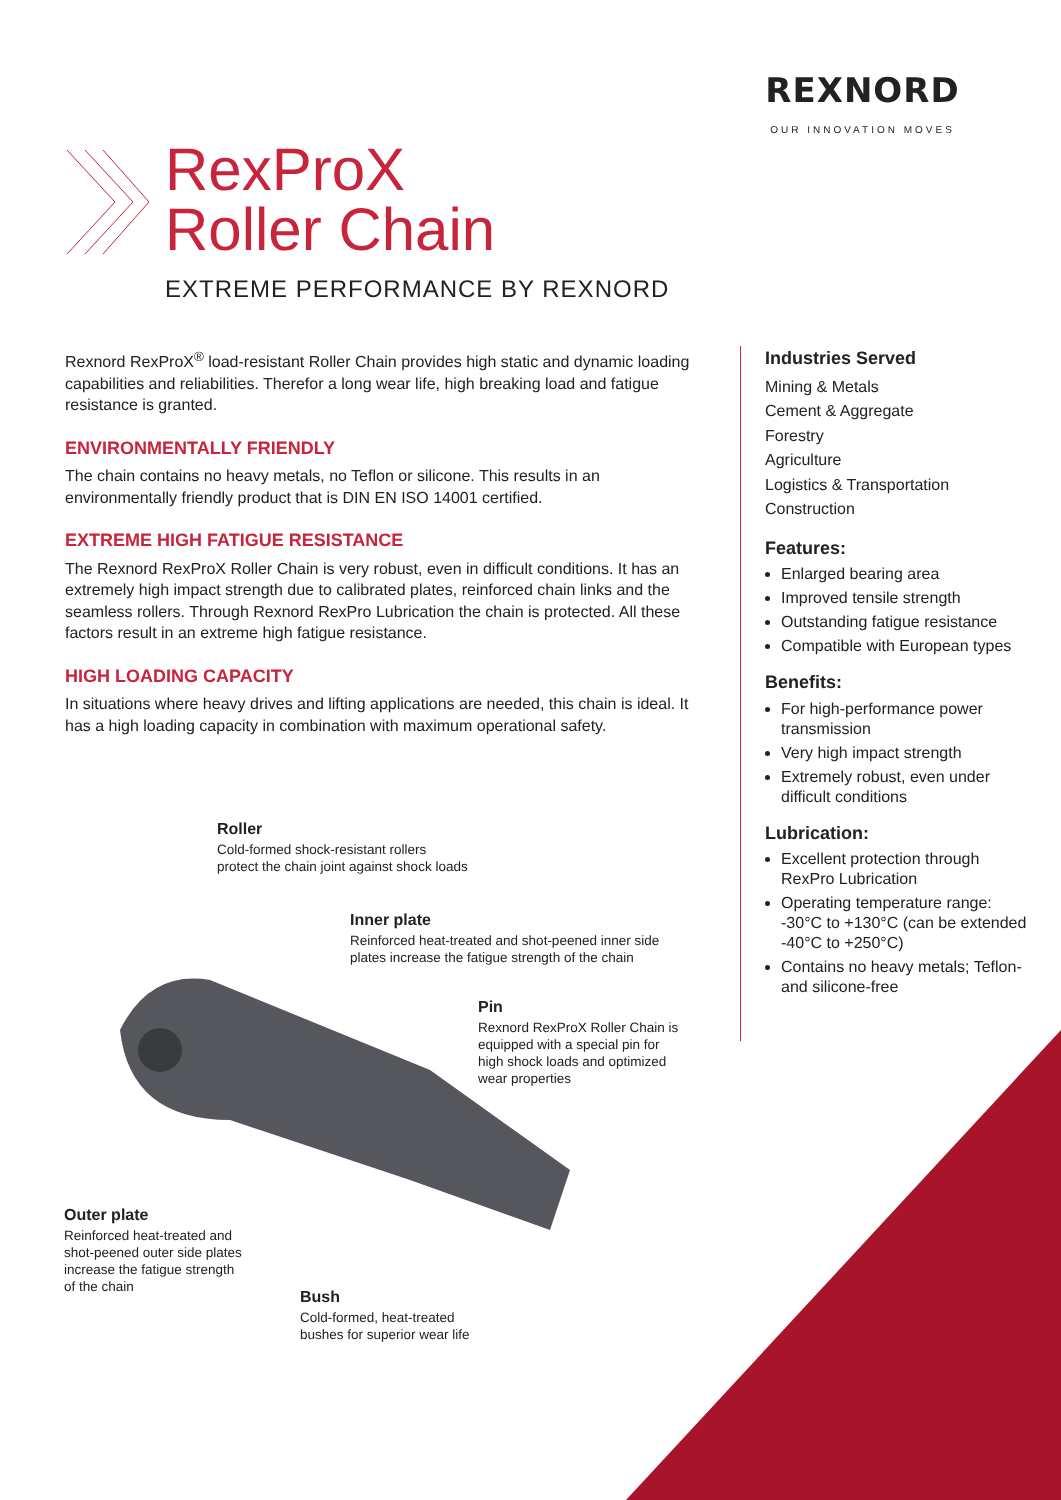REXNORD
OUR INNOVATION MOVES
RexProX
Roller Chain
EXTREME PERFORMANCE BY REXNORD
Rexnord RexProX<sup>®</sup> load-resistant Roller Chain provides high static and dynamic loading capabilities and reliabilities. Therefor a long wear life, high breaking load and fatigue resistance is granted.
ENVIRONMENTALLY FRIENDLY
The chain contains no heavy metals, no Teflon or silicone. This results in an environmentally friendly product that is DIN EN ISO 14001 certified.
EXTREME HIGH FATIGUE RESISTANCE
The Rexnord RexProX Roller Chain is very robust, even in difficult conditions. It has an extremely high impact strength due to calibrated plates, reinforced chain links and the seamless rollers. Through Rexnord RexPro Lubrication the chain is protected. All these factors result in an extreme high fatigue resistance.
HIGH LOADING CAPACITY
In situations where heavy drives and lifting applications are needed, this chain is ideal. It has a high loading capacity in combination with maximum operational safety.
Industries Served
Mining & Metals
Cement & Aggregate
Forestry
Agriculture
Logistics & Transportation
Construction
Features:
Enlarged bearing area
Improved tensile strength
Outstanding fatigue resistance
Compatible with European types
Benefits:
For high-performance power transmission
Very high impact strength
Extremely robust, even under difficult conditions
Lubrication:
Excellent protection through RexPro Lubrication
Operating temperature range: -30°C to +130°C (can be extended -40°C to +250°C)
Contains no heavy metals; Teflon- and silicone-free
Roller
Cold-formed shock-resistant rollers
protect the chain joint against shock loads
Inner plate
Reinforced heat-treated and shot-peened inner side
plates increase the fatigue strength of the chain
Pin
Rexnord RexProX Roller Chain is
equipped with a special pin for
high shock loads and optimized
wear properties
Outer plate
Reinforced heat-treated and
shot-peened outer side plates
increase the fatigue strength
of the chain
Bush
Cold-formed, heat-treated
bushes for superior wear life